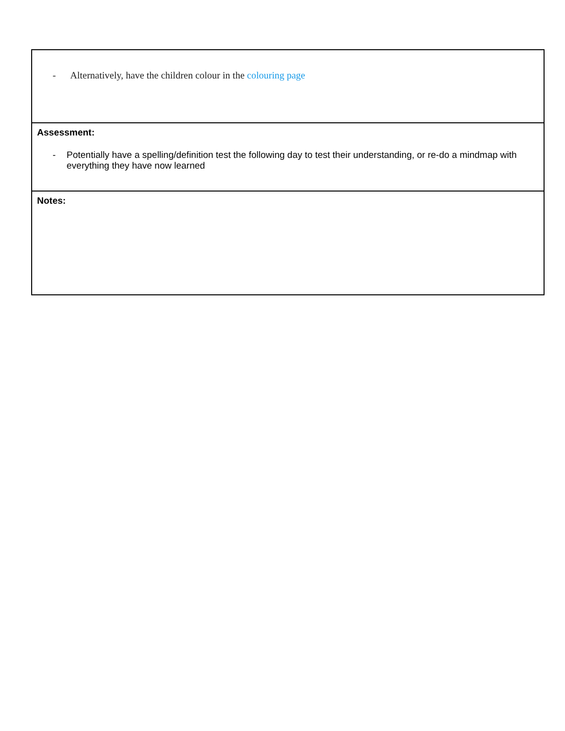| - Alternatively, have the children colour in the colouring page |
| Assessment: - Potentially have a spelling/definition test the following day to test their understanding, or re-do a mindmap with everything they have now learned |
| Notes: |